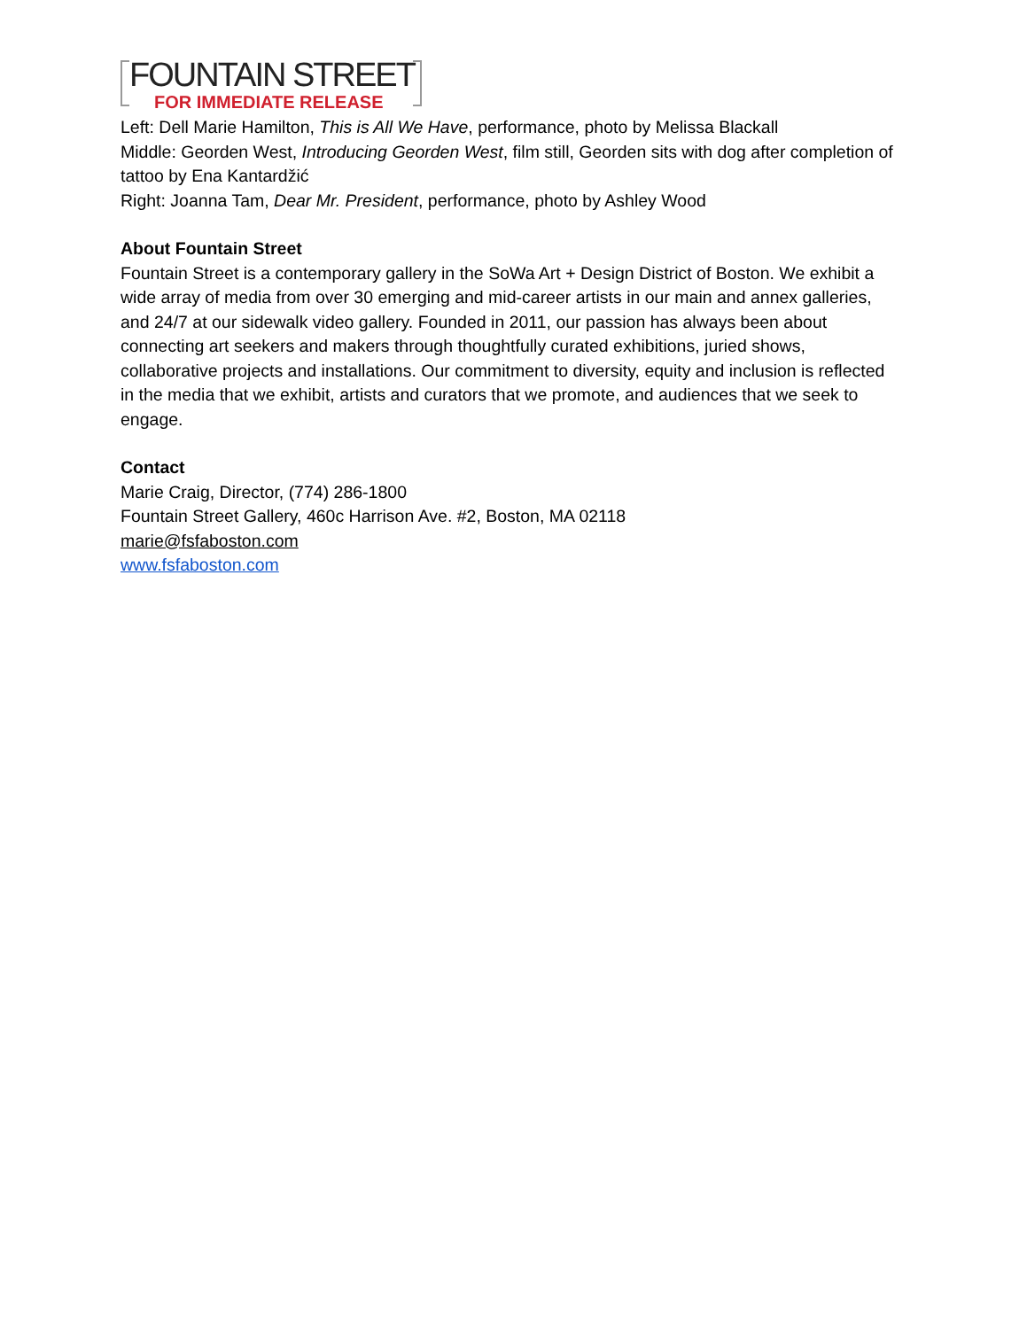FOUNTAIN STREET
FOR IMMEDIATE RELEASE
Left: Dell Marie Hamilton, This is All We Have, performance, photo by Melissa Blackall
Middle: Georden West, Introducing Georden West, film still, Georden sits with dog after completion of tattoo by Ena Kantardžić
Right: Joanna Tam, Dear Mr. President, performance, photo by Ashley Wood
About Fountain Street
Fountain Street is a contemporary gallery in the SoWa Art + Design District of Boston. We exhibit a wide array of media from over 30 emerging and mid-career artists in our main and annex galleries, and 24/7 at our sidewalk video gallery. Founded in 2011, our passion has always been about connecting art seekers and makers through thoughtfully curated exhibitions, juried shows, collaborative projects and installations. Our commitment to diversity, equity and inclusion is reflected in the media that we exhibit, artists and curators that we promote, and audiences that we seek to engage.
Contact
Marie Craig, Director, (774) 286-1800
Fountain Street Gallery, 460c Harrison Ave. #2, Boston, MA 02118
marie@fsfaboston.com
www.fsfaboston.com